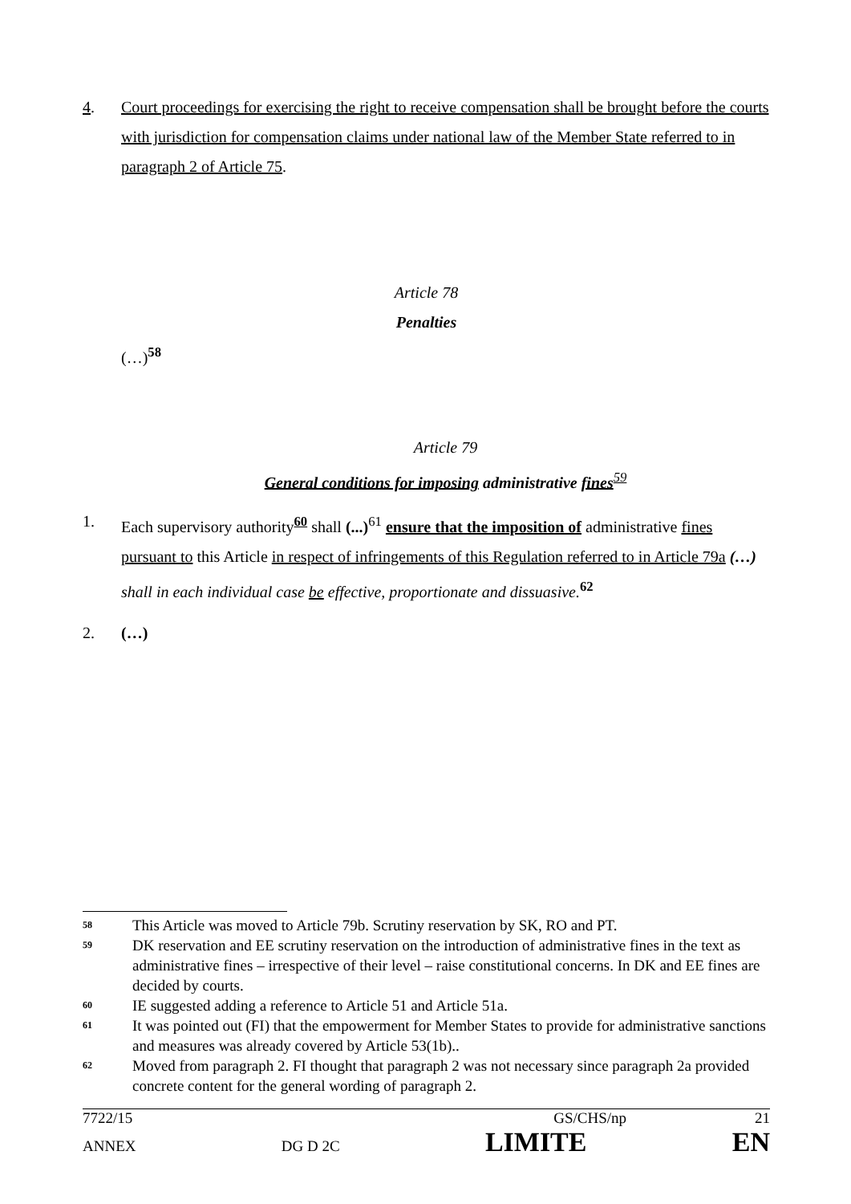4. Court proceedings for exercising the right to receive compensation shall be brought before the courts with jurisdiction for compensation claims under national law of the Member State referred to in paragraph 2 of Article 75.
Article 78
Penalties
(…)<sup>58</sup>
Article 79
General conditions for imposing administrative fines<sup>59</sup>
1. Each supervisory authority<sup>60</sup> shall (...)<sup>61</sup> ensure that the imposition of administrative fines pursuant to this Article in respect of infringements of this Regulation referred to in Article 79a (…) shall in each individual case be effective, proportionate and dissuasive.<sup>62</sup>
2. (…)
58
This Article was moved to Article 79b. Scrutiny reservation by SK, RO and PT.
59
DK reservation and EE scrutiny reservation on the introduction of administrative fines in the text as administrative fines – irrespective of their level – raise constitutional concerns. In DK and EE fines are decided by courts.
60
IE suggested adding a reference to Article 51 and Article 51a.
61
It was pointed out (FI) that the empowerment for Member States to provide for administrative sanctions and measures was already covered by Article 53(1b)..
62
Moved from paragraph 2. FI thought that paragraph 2 was not necessary since paragraph 2a provided concrete content for the general wording of paragraph 2.
7722/15 GS/CHS/np 21
ANNEX DG D 2C LIMITE EN